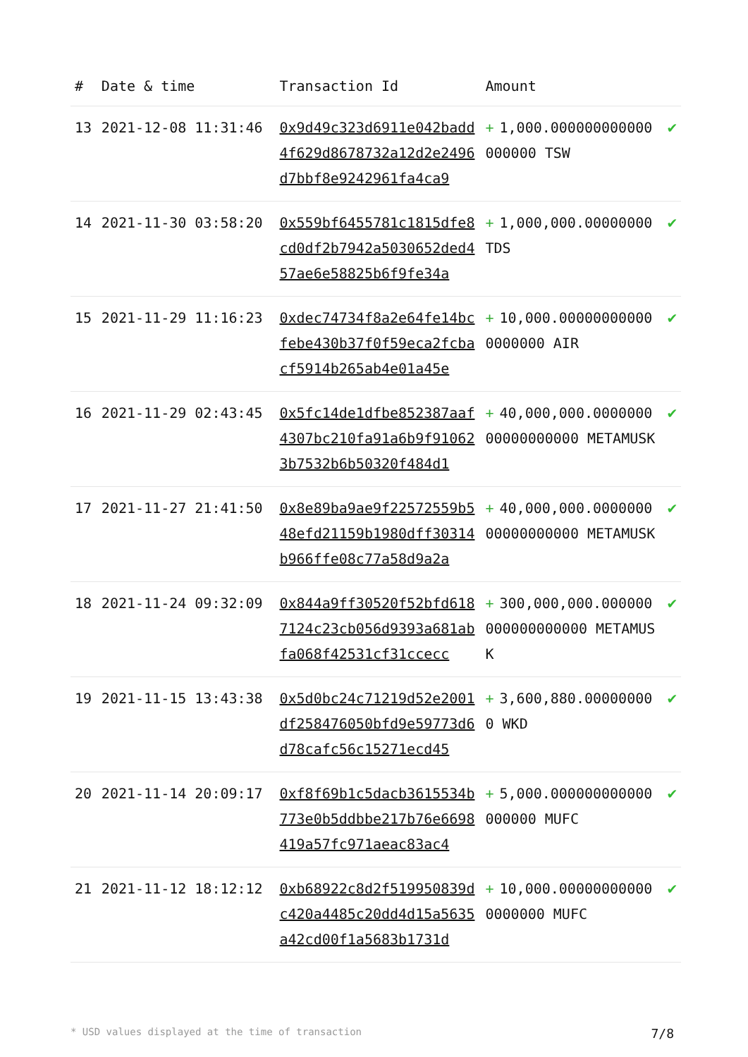| # | Date & time | Transaction Id | Amount | |
| --- | --- | --- | --- | --- |
| 13 | 2021-12-08 11:31:46 | 0x9d49c323d6911e042badd4f629d8678732a12d2e2496d7bbf8e9242961fa4ca9 | + 1,000.000000000000000000 TSW | ✔ |
| 14 | 2021-11-30 03:58:20 | 0x559bf6455781c1815dfe8cd0df2b7942a5030652ded457ae6e58825b6f9fe34a | + 1,000,000.00000000 TDS | ✔ |
| 15 | 2021-11-29 11:16:23 | 0xdec74734f8a2e64fe14bcfebe430b37f0f59eca2fcbacf5914b265ab4e01a45e | + 10,000.000000000000000000 AIR | ✔ |
| 16 | 2021-11-29 02:43:45 | 0x5fc14de1dfbe852387aaf4307bc210fa91a6b9f910623b7532b6b50320f484d1 | + 40,000,000.000000000000000000 METAMUSK | ✔ |
| 17 | 2021-11-27 21:41:50 | 0x8e89ba9ae9f22572559b548efd21159b1980dff30314b966ffe08c77a58d9a2a | + 40,000,000.000000000000000000 METAMUSK | ✔ |
| 18 | 2021-11-24 09:32:09 | 0x844a9ff30520f52bfd6187124c23cb056d9393a681abfa068f42531cf31ccecc | + 300,000,000.000000000000000000 METAMUSK | ✔ |
| 19 | 2021-11-15 13:43:38 | 0x5d0bc24c71219d52e2001df258476050bfd9e59773d6d78cafc56c15271ecd45 | + 3,600,880.000000000 WKD | ✔ |
| 20 | 2021-11-14 20:09:17 | 0xf8f69b1c5dacb3615534b773e0b5ddbbe217b76e6698419a57fc971aeac83ac4 | + 5,000.000000000000000000 MUFC | ✔ |
| 21 | 2021-11-12 18:12:12 | 0xb68922c8d2f519950839dc420a4485c20dd4d15a5635a42cd00f1a5683b1731d | + 10,000.000000000000000000 MUFC | ✔ |
* USD values displayed at the time of transaction 7/8